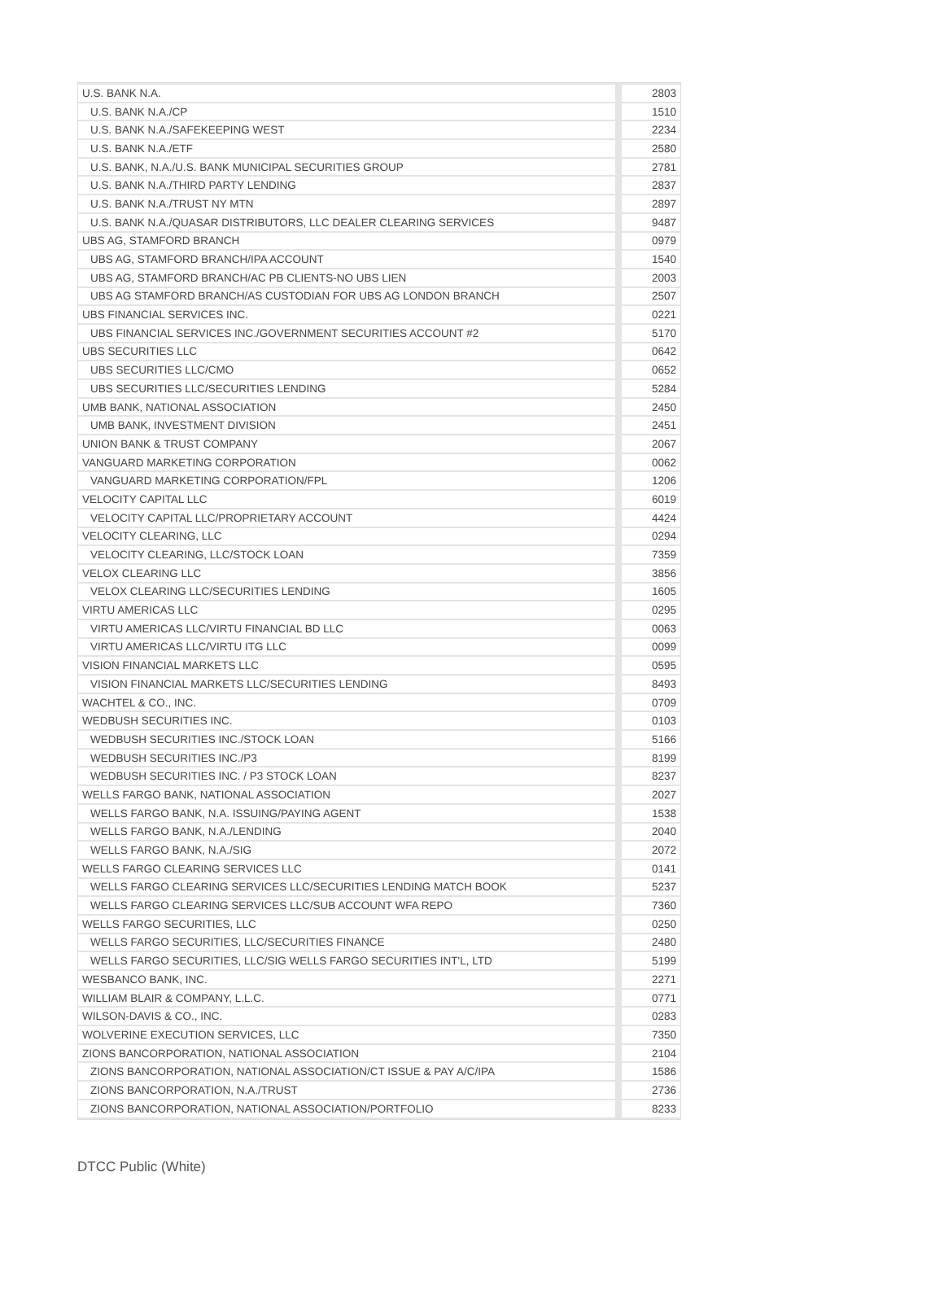| U.S. BANK N.A. | 2803 |
| U.S. BANK N.A./CP | 1510 |
| U.S. BANK N.A./SAFEKEEPING WEST | 2234 |
| U.S. BANK N.A./ETF | 2580 |
| U.S. BANK, N.A./U.S. BANK MUNICIPAL SECURITIES GROUP | 2781 |
| U.S. BANK N.A./THIRD PARTY LENDING | 2837 |
| U.S. BANK N.A./TRUST NY MTN | 2897 |
| U.S. BANK N.A./QUASAR DISTRIBUTORS, LLC DEALER CLEARING SERVICES | 9487 |
| UBS AG, STAMFORD BRANCH | 0979 |
| UBS AG, STAMFORD BRANCH/IPA ACCOUNT | 1540 |
| UBS AG, STAMFORD BRANCH/AC PB CLIENTS-NO UBS LIEN | 2003 |
| UBS AG STAMFORD BRANCH/AS CUSTODIAN FOR UBS AG LONDON BRANCH | 2507 |
| UBS FINANCIAL SERVICES INC. | 0221 |
| UBS FINANCIAL SERVICES INC./GOVERNMENT SECURITIES ACCOUNT #2 | 5170 |
| UBS SECURITIES LLC | 0642 |
| UBS SECURITIES LLC/CMO | 0652 |
| UBS SECURITIES LLC/SECURITIES LENDING | 5284 |
| UMB BANK, NATIONAL ASSOCIATION | 2450 |
| UMB BANK, INVESTMENT DIVISION | 2451 |
| UNION BANK & TRUST COMPANY | 2067 |
| VANGUARD MARKETING CORPORATION | 0062 |
| VANGUARD MARKETING CORPORATION/FPL | 1206 |
| VELOCITY CAPITAL LLC | 6019 |
| VELOCITY CAPITAL LLC/PROPRIETARY ACCOUNT | 4424 |
| VELOCITY CLEARING, LLC | 0294 |
| VELOCITY CLEARING, LLC/STOCK LOAN | 7359 |
| VELOX CLEARING LLC | 3856 |
| VELOX CLEARING LLC/SECURITIES LENDING | 1605 |
| VIRTU AMERICAS LLC | 0295 |
| VIRTU AMERICAS LLC/VIRTU FINANCIAL BD LLC | 0063 |
| VIRTU AMERICAS LLC/VIRTU ITG LLC | 0099 |
| VISION FINANCIAL MARKETS LLC | 0595 |
| VISION FINANCIAL MARKETS LLC/SECURITIES LENDING | 8493 |
| WACHTEL & CO., INC. | 0709 |
| WEDBUSH SECURITIES INC. | 0103 |
| WEDBUSH SECURITIES INC./STOCK LOAN | 5166 |
| WEDBUSH SECURITIES INC./P3 | 8199 |
| WEDBUSH SECURITIES INC. / P3 STOCK LOAN | 8237 |
| WELLS FARGO BANK, NATIONAL ASSOCIATION | 2027 |
| WELLS FARGO BANK, N.A. ISSUING/PAYING AGENT | 1538 |
| WELLS FARGO BANK, N.A./LENDING | 2040 |
| WELLS FARGO BANK, N.A./SIG | 2072 |
| WELLS FARGO CLEARING SERVICES LLC | 0141 |
| WELLS FARGO CLEARING SERVICES LLC/SECURITIES LENDING MATCH BOOK | 5237 |
| WELLS FARGO CLEARING SERVICES LLC/SUB ACCOUNT WFA REPO | 7360 |
| WELLS FARGO SECURITIES, LLC | 0250 |
| WELLS FARGO SECURITIES, LLC/SECURITIES FINANCE | 2480 |
| WELLS FARGO SECURITIES, LLC/SIG WELLS FARGO SECURITIES INT'L, LTD | 5199 |
| WESBANCO BANK, INC. | 2271 |
| WILLIAM BLAIR & COMPANY, L.L.C. | 0771 |
| WILSON-DAVIS & CO., INC. | 0283 |
| WOLVERINE EXECUTION SERVICES, LLC | 7350 |
| ZIONS BANCORPORATION, NATIONAL ASSOCIATION | 2104 |
| ZIONS BANCORPORATION, NATIONAL ASSOCIATION/CT ISSUE & PAY A/C/IPA | 1586 |
| ZIONS BANCORPORATION, N.A./TRUST | 2736 |
| ZIONS BANCORPORATION, NATIONAL ASSOCIATION/PORTFOLIO | 8233 |
DTCC Public (White)